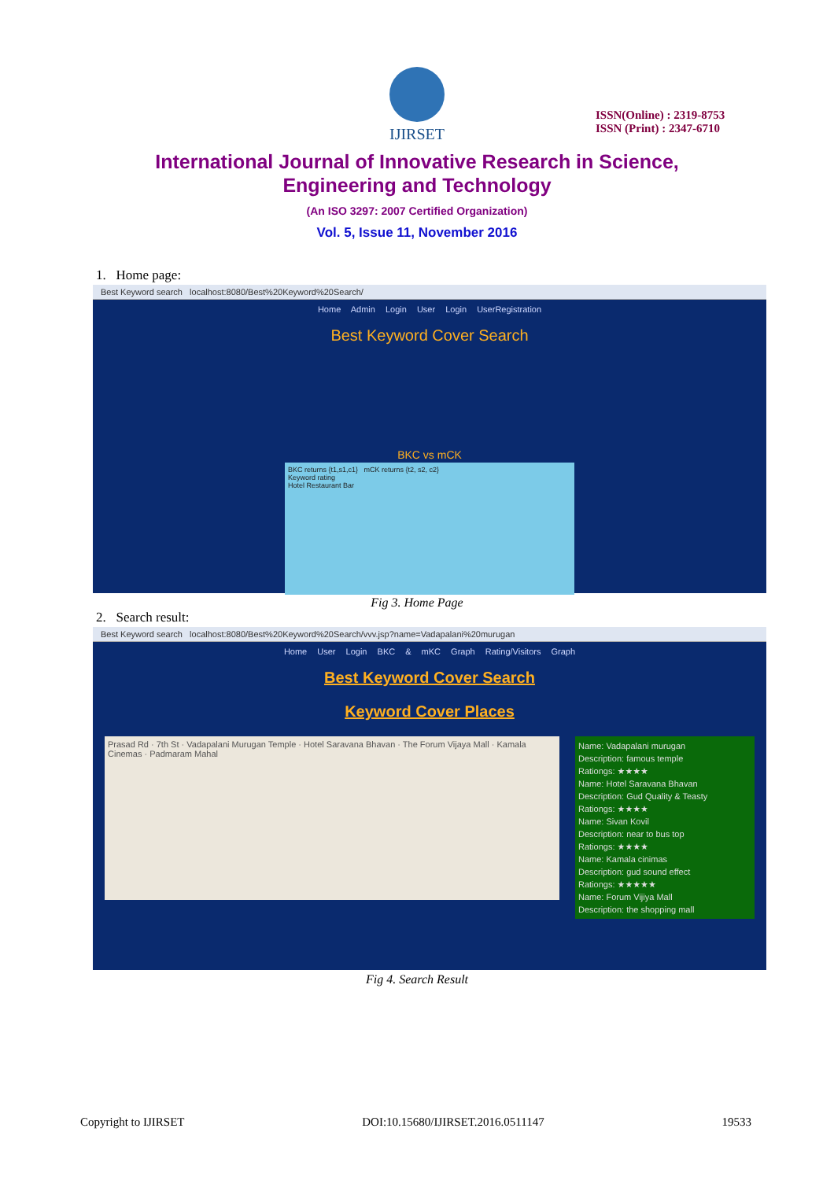IJIRSET
ISSN(Online) : 2319-8753
ISSN (Print) : 2347-6710
International Journal of Innovative Research in Science,
Engineering and Technology
(An ISO 3297: 2007 Certified Organization)
Vol. 5, Issue 11, November 2016
1. Home page:
Best Keyword search localhost:8080/Best%20Keyword%20Search/
Home Admin Login User Login UserRegistration
Best Keyword Cover Search
BKC vs mCK
BKC returns {t1,s1,c1} mCK returns {t2, s2, c2}
Keyword rating
Hotel Restaurant Bar
Fig 3. Home Page
2. Search result:
Best Keyword search localhost:8080/Best%20Keyword%20Search/vvv.jsp?name=Vadapalani%20murugan
Home User Login BKC & mKC Graph Rating/Visitors Graph
Best Keyword Cover Search
Keyword Cover Places
Prasad Rd · 7th St · Vadapalani Murugan Temple · Hotel Saravana Bhavan · The Forum Vijaya Mall · Kamala Cinemas · Padmaram Mahal
Name: Vadapalani murugan
Description: famous temple
Rationgs: ★★★★
Name: Hotel Saravana Bhavan
Description: Gud Quality & Teasty
Rationgs: ★★★★
Name: Sivan Kovil
Description: near to bus top
Rationgs: ★★★★
Name: Kamala cinimas
Description: gud sound effect
Rationgs: ★★★★★
Name: Forum Vijiya Mall
Description: the shopping mall
Fig 4. Search Result
Copyright to IJIRSET DOI:10.15680/IJIRSET.2016.0511147 19533